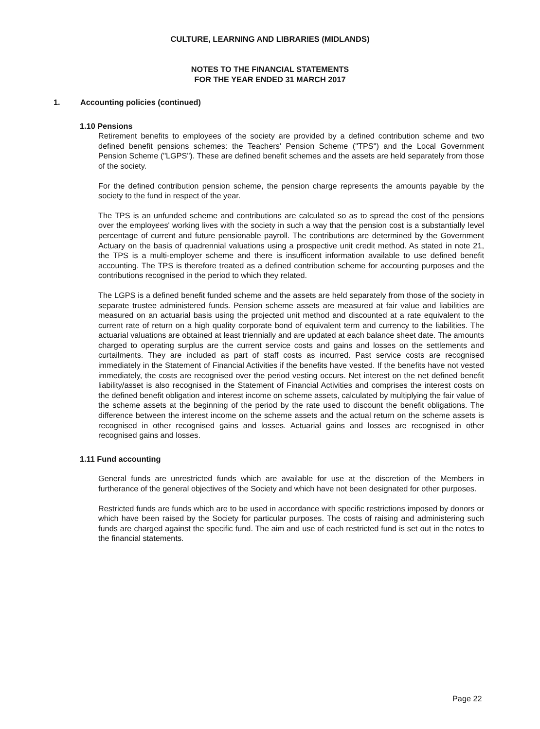CULTURE, LEARNING AND LIBRARIES (MIDLANDS)
NOTES TO THE FINANCIAL STATEMENTS
FOR THE YEAR ENDED 31 MARCH 2017
1. Accounting policies (continued)
1.10 Pensions
Retirement benefits to employees of the society are provided by a defined contribution scheme and two defined benefit pensions schemes: the Teachers' Pension Scheme ("TPS") and the Local Government Pension Scheme ("LGPS"). These are defined benefit schemes and the assets are held separately from those of the society.
For the defined contribution pension scheme, the pension charge represents the amounts payable by the society to the fund in respect of the year.
The TPS is an unfunded scheme and contributions are calculated so as to spread the cost of the pensions over the employees' working lives with the society in such a way that the pension cost is a substantially level percentage of current and future pensionable payroll. The contributions are determined by the Government Actuary on the basis of quadrennial valuations using a prospective unit credit method. As stated in note 21, the TPS is a multi-employer scheme and there is insufficent information available to use defined benefit accounting. The TPS is therefore treated as a defined contribution scheme for accounting purposes and the contributions recognised in the period to which they related.
The LGPS is a defined benefit funded scheme and the assets are held separately from those of the society in separate trustee administered funds. Pension scheme assets are measured at fair value and liabilities are measured on an actuarial basis using the projected unit method and discounted at a rate equivalent to the current rate of return on a high quality corporate bond of equivalent term and currency to the liabilities. The actuarial valuations are obtained at least triennially and are updated at each balance sheet date. The amounts charged to operating surplus are the current service costs and gains and losses on the settlements and curtailments. They are included as part of staff costs as incurred. Past service costs are recognised immediately in the Statement of Financial Activities if the benefits have vested. If the benefits have not vested immediately, the costs are recognised over the period vesting occurs. Net interest on the net defined benefit liability/asset is also recognised in the Statement of Financial Activities and comprises the interest costs on the defined benefit obligation and interest income on scheme assets, calculated by multiplying the fair value of the scheme assets at the beginning of the period by the rate used to discount the benefit obligations. The difference between the interest income on the scheme assets and the actual return on the scheme assets is recognised in other recognised gains and losses. Actuarial gains and losses are recognised in other recognised gains and losses.
1.11 Fund accounting
General funds are unrestricted funds which are available for use at the discretion of the Members in furtherance of the general objectives of the Society and which have not been designated for other purposes.
Restricted funds are funds which are to be used in accordance with specific restrictions imposed by donors or which have been raised by the Society for particular purposes. The costs of raising and administering such funds are charged against the specific fund. The aim and use of each restricted fund is set out in the notes to the financial statements.
Page 22